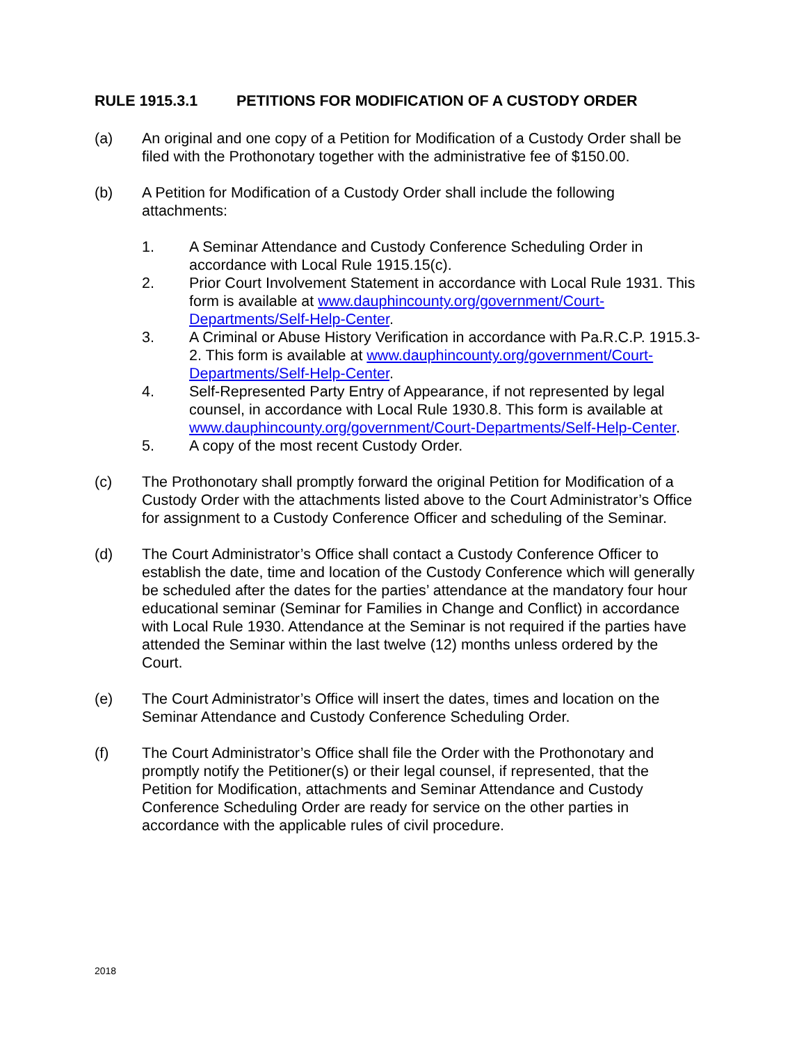RULE 1915.3.1 PETITIONS FOR MODIFICATION OF A CUSTODY ORDER
(a) An original and one copy of a Petition for Modification of a Custody Order shall be filed with the Prothonotary together with the administrative fee of $150.00.
(b) A Petition for Modification of a Custody Order shall include the following attachments:
1. A Seminar Attendance and Custody Conference Scheduling Order in accordance with Local Rule 1915.15(c).
2. Prior Court Involvement Statement in accordance with Local Rule 1931. This form is available at www.dauphincounty.org/government/Court-Departments/Self-Help-Center.
3. A Criminal or Abuse History Verification in accordance with Pa.R.C.P. 1915.3-2. This form is available at www.dauphincounty.org/government/Court-Departments/Self-Help-Center.
4. Self-Represented Party Entry of Appearance, if not represented by legal counsel, in accordance with Local Rule 1930.8. This form is available at www.dauphincounty.org/government/Court-Departments/Self-Help-Center.
5. A copy of the most recent Custody Order.
(c) The Prothonotary shall promptly forward the original Petition for Modification of a Custody Order with the attachments listed above to the Court Administrator’s Office for assignment to a Custody Conference Officer and scheduling of the Seminar.
(d) The Court Administrator’s Office shall contact a Custody Conference Officer to establish the date, time and location of the Custody Conference which will generally be scheduled after the dates for the parties’ attendance at the mandatory four hour educational seminar (Seminar for Families in Change and Conflict) in accordance with Local Rule 1930. Attendance at the Seminar is not required if the parties have attended the Seminar within the last twelve (12) months unless ordered by the Court.
(e) The Court Administrator’s Office will insert the dates, times and location on the Seminar Attendance and Custody Conference Scheduling Order.
(f) The Court Administrator’s Office shall file the Order with the Prothonotary and promptly notify the Petitioner(s) or their legal counsel, if represented, that the Petition for Modification, attachments and Seminar Attendance and Custody Conference Scheduling Order are ready for service on the other parties in accordance with the applicable rules of civil procedure.
2018